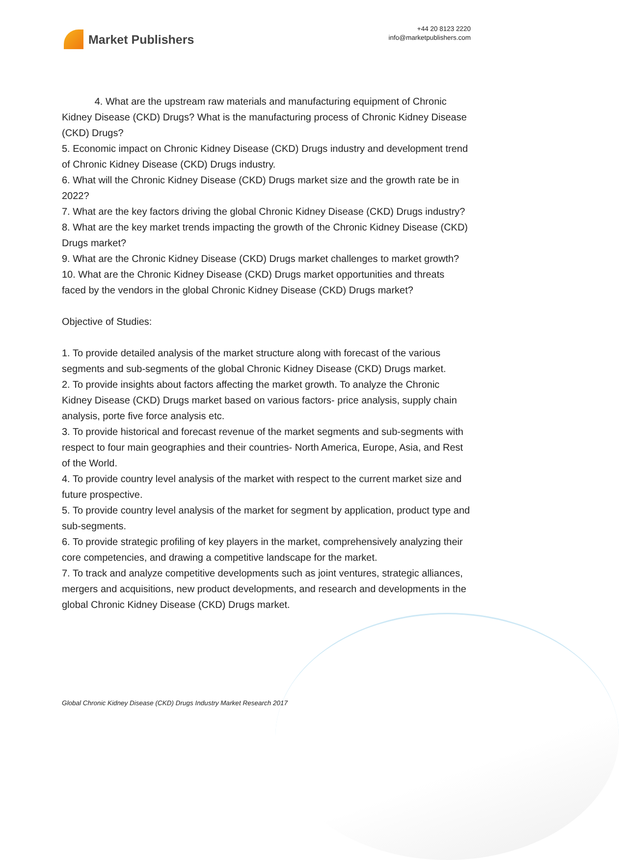Market Publishers
+44 20 8123 2220
info@marketpublishers.com
4. What are the upstream raw materials and manufacturing equipment of Chronic Kidney Disease (CKD) Drugs? What is the manufacturing process of Chronic Kidney Disease (CKD) Drugs?
5. Economic impact on Chronic Kidney Disease (CKD) Drugs industry and development trend of Chronic Kidney Disease (CKD) Drugs industry.
6. What will the Chronic Kidney Disease (CKD) Drugs market size and the growth rate be in 2022?
7. What are the key factors driving the global Chronic Kidney Disease (CKD) Drugs industry?
8. What are the key market trends impacting the growth of the Chronic Kidney Disease (CKD) Drugs market?
9. What are the Chronic Kidney Disease (CKD) Drugs market challenges to market growth?
10. What are the Chronic Kidney Disease (CKD) Drugs market opportunities and threats faced by the vendors in the global Chronic Kidney Disease (CKD) Drugs market?
Objective of Studies:
1. To provide detailed analysis of the market structure along with forecast of the various segments and sub-segments of the global Chronic Kidney Disease (CKD) Drugs market.
2. To provide insights about factors affecting the market growth. To analyze the Chronic Kidney Disease (CKD) Drugs market based on various factors- price analysis, supply chain analysis, porte five force analysis etc.
3. To provide historical and forecast revenue of the market segments and sub-segments with respect to four main geographies and their countries- North America, Europe, Asia, and Rest of the World.
4. To provide country level analysis of the market with respect to the current market size and future prospective.
5. To provide country level analysis of the market for segment by application, product type and sub-segments.
6. To provide strategic profiling of key players in the market, comprehensively analyzing their core competencies, and drawing a competitive landscape for the market.
7. To track and analyze competitive developments such as joint ventures, strategic alliances, mergers and acquisitions, new product developments, and research and developments in the global Chronic Kidney Disease (CKD) Drugs market.
Global Chronic Kidney Disease (CKD) Drugs Industry Market Research 2017